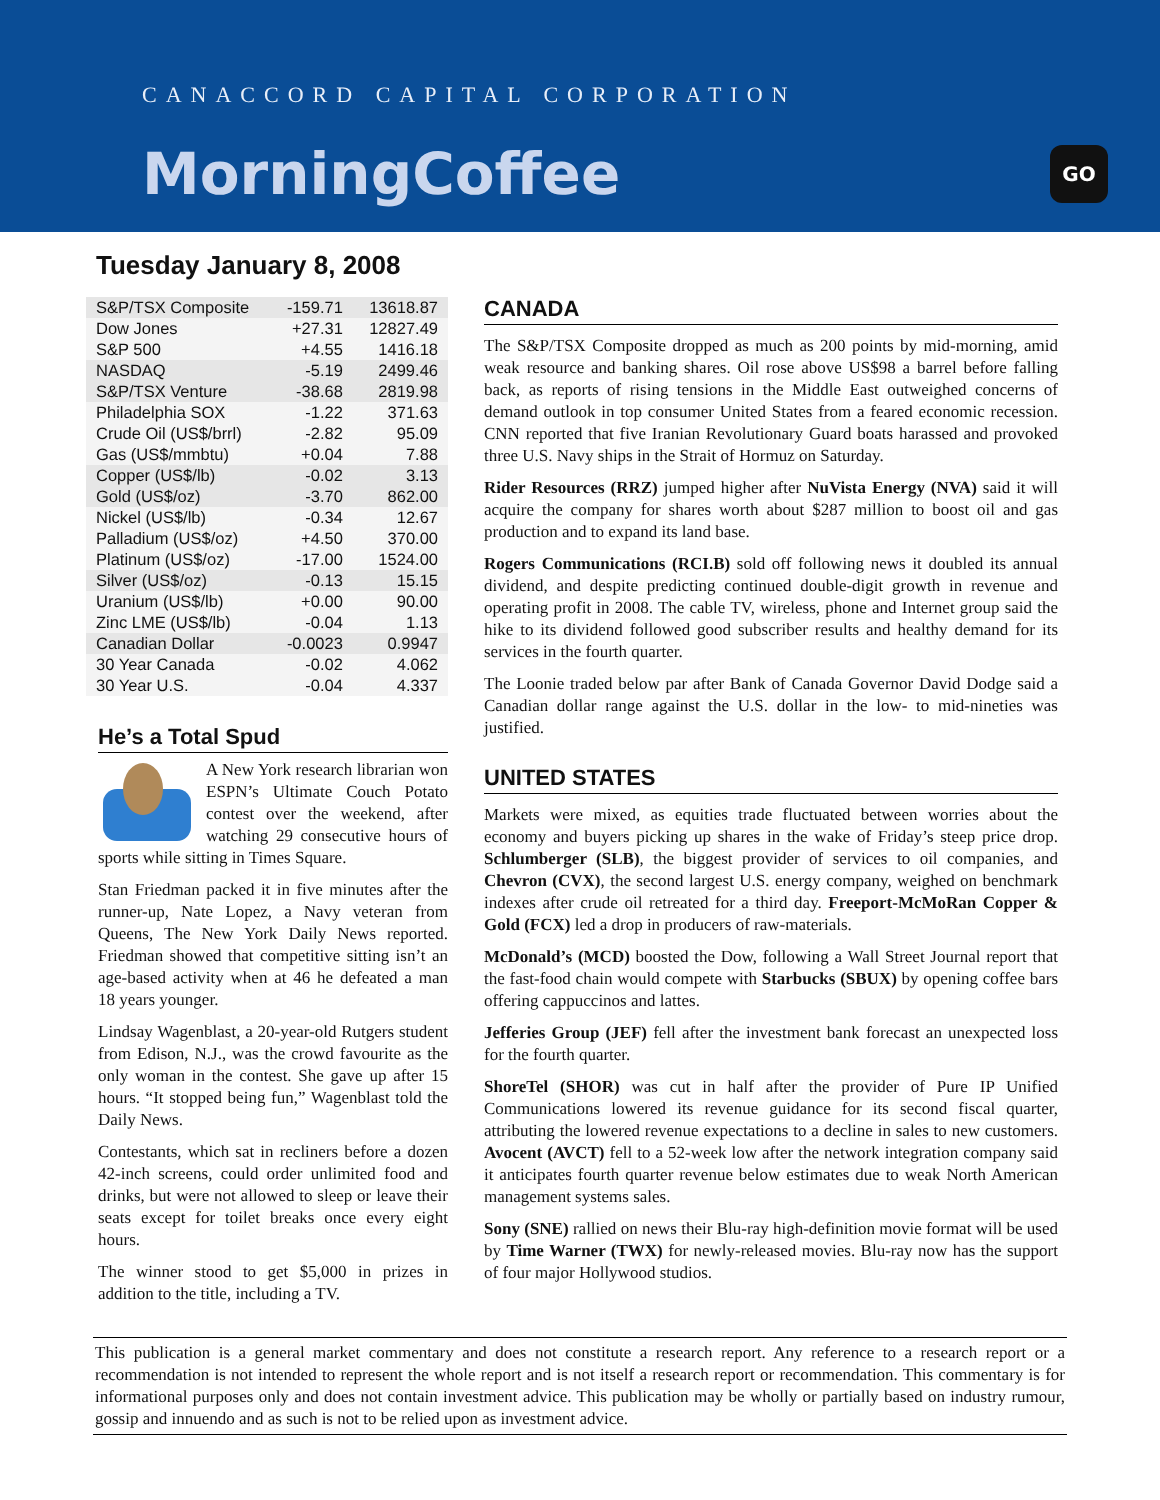CANACCORD CAPITAL CORPORATION
MorningCoffee GO
Tuesday January 8, 2008
| S&P/TSX Composite | -159.71 | 13618.87 |
| Dow Jones | +27.31 | 12827.49 |
| S&P 500 | +4.55 | 1416.18 |
| NASDAQ | -5.19 | 2499.46 |
| S&P/TSX Venture | -38.68 | 2819.98 |
| Philadelphia SOX | -1.22 | 371.63 |
| Crude Oil (US$/brrl) | -2.82 | 95.09 |
| Gas (US$/mmbtu) | +0.04 | 7.88 |
| Copper (US$/lb) | -0.02 | 3.13 |
| Gold (US$/oz) | -3.70 | 862.00 |
| Nickel (US$/lb) | -0.34 | 12.67 |
| Palladium (US$/oz) | +4.50 | 370.00 |
| Platinum (US$/oz) | -17.00 | 1524.00 |
| Silver (US$/oz) | -0.13 | 15.15 |
| Uranium (US$/lb) | +0.00 | 90.00 |
| Zinc LME (US$/lb) | -0.04 | 1.13 |
| Canadian Dollar | -0.0023 | 0.9947 |
| 30 Year Canada | -0.02 | 4.062 |
| 30 Year U.S. | -0.04 | 4.337 |
He’s a Total Spud
A New York research librarian won ESPN’s Ultimate Couch Potato contest over the weekend, after watching 29 consecutive hours of sports while sitting in Times Square.
Stan Friedman packed it in five minutes after the runner-up, Nate Lopez, a Navy veteran from Queens, The New York Daily News reported. Friedman showed that competitive sitting isn’t an age-based activity when at 46 he defeated a man 18 years younger.
Lindsay Wagenblast, a 20-year-old Rutgers student from Edison, N.J., was the crowd favourite as the only woman in the contest. She gave up after 15 hours. “It stopped being fun,” Wagenblast told the Daily News.
Contestants, which sat in recliners before a dozen 42-inch screens, could order unlimited food and drinks, but were not allowed to sleep or leave their seats except for toilet breaks once every eight hours.
The winner stood to get $5,000 in prizes in addition to the title, including a TV.
CANADA
The S&P/TSX Composite dropped as much as 200 points by mid-morning, amid weak resource and banking shares. Oil rose above US$98 a barrel before falling back, as reports of rising tensions in the Middle East outweighed concerns of demand outlook in top consumer United States from a feared economic recession. CNN reported that five Iranian Revolutionary Guard boats harassed and provoked three U.S. Navy ships in the Strait of Hormuz on Saturday.
Rider Resources (RRZ) jumped higher after NuVista Energy (NVA) said it will acquire the company for shares worth about $287 million to boost oil and gas production and to expand its land base.
Rogers Communications (RCI.B) sold off following news it doubled its annual dividend, and despite predicting continued double-digit growth in revenue and operating profit in 2008. The cable TV, wireless, phone and Internet group said the hike to its dividend followed good subscriber results and healthy demand for its services in the fourth quarter.
The Loonie traded below par after Bank of Canada Governor David Dodge said a Canadian dollar range against the U.S. dollar in the low- to mid-nineties was justified.
UNITED STATES
Markets were mixed, as equities trade fluctuated between worries about the economy and buyers picking up shares in the wake of Friday’s steep price drop. Schlumberger (SLB), the biggest provider of services to oil companies, and Chevron (CVX), the second largest U.S. energy company, weighed on benchmark indexes after crude oil retreated for a third day. Freeport-McMoRan Copper & Gold (FCX) led a drop in producers of raw-materials.
McDonald’s (MCD) boosted the Dow, following a Wall Street Journal report that the fast-food chain would compete with Starbucks (SBUX) by opening coffee bars offering cappuccinos and lattes.
Jefferies Group (JEF) fell after the investment bank forecast an unexpected loss for the fourth quarter.
ShoreTel (SHOR) was cut in half after the provider of Pure IP Unified Communications lowered its revenue guidance for its second fiscal quarter, attributing the lowered revenue expectations to a decline in sales to new customers. Avocent (AVCT) fell to a 52-week low after the network integration company said it anticipates fourth quarter revenue below estimates due to weak North American management systems sales.
Sony (SNE) rallied on news their Blu-ray high-definition movie format will be used by Time Warner (TWX) for newly-released movies. Blu-ray now has the support of four major Hollywood studios.
This publication is a general market commentary and does not constitute a research report. Any reference to a research report or a recommendation is not intended to represent the whole report and is not itself a research report or recommendation. This commentary is for informational purposes only and does not contain investment advice. This publication may be wholly or partially based on industry rumour, gossip and innuendo and as such is not to be relied upon as investment advice.